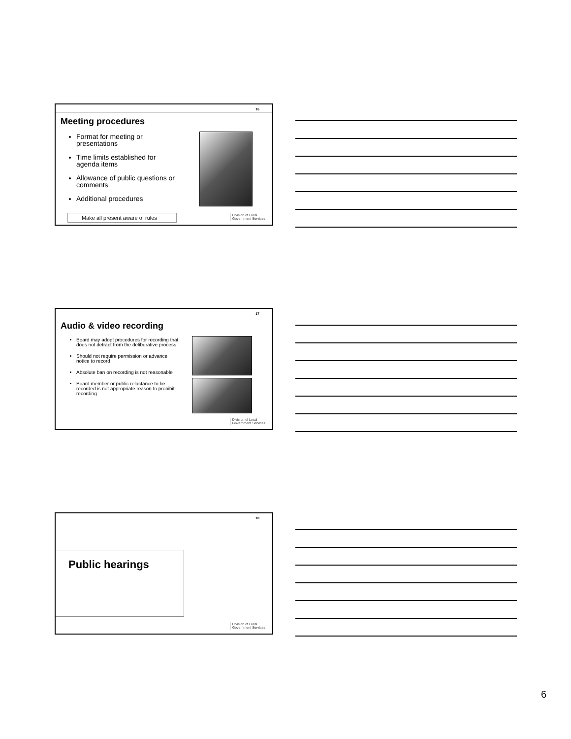16
Meeting procedures
Format for meeting or presentations
Time limits established for agenda items
Allowance of public questions or comments
Additional procedures
Make all present aware of rules
Division of Local
Government Services
17
Audio & video recording
Board may adopt procedures for recording that does not detract from the deliberative process
Should not require permission or advance notice to record
Absolute ban on recording is not reasonable
Board member or public reluctance to be recorded is not appropriate reason to prohibit recording
Division of Local
Government Services
18
Public hearings
Division of Local
Government Services
6